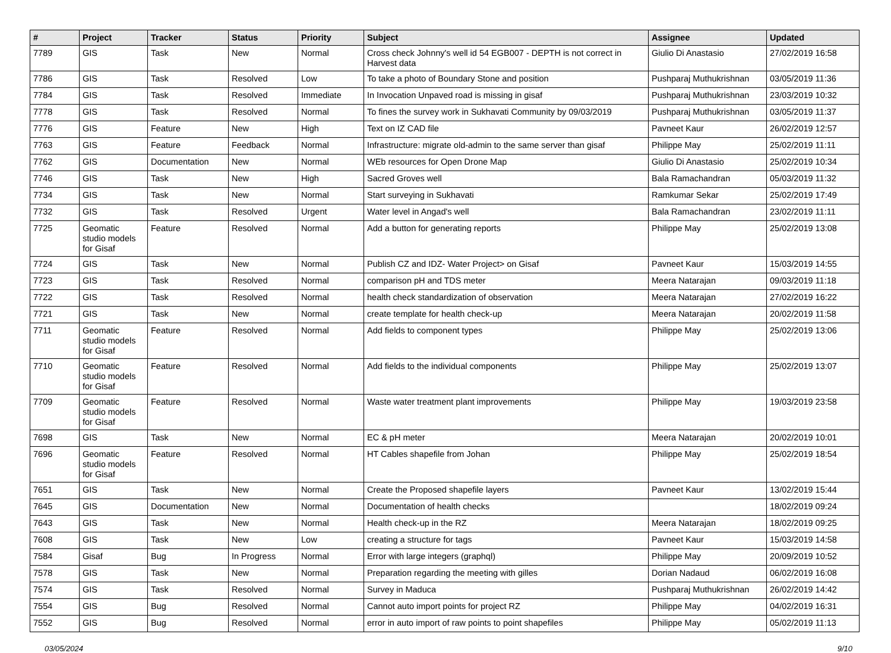| # | Project | Tracker | Status | Priority | Subject | Assignee | Updated |
| --- | --- | --- | --- | --- | --- | --- | --- |
| 7789 | GIS | Task | New | Normal | Cross check Johnny's well id 54 EGB007 - DEPTH is not correct in Harvest data | Giulio Di Anastasio | 27/02/2019 16:58 |
| 7786 | GIS | Task | Resolved | Low | To take a photo of Boundary Stone and position | Pushparaj Muthukrishnan | 03/05/2019 11:36 |
| 7784 | GIS | Task | Resolved | Immediate | In Invocation Unpaved road is missing in gisaf | Pushparaj Muthukrishnan | 23/03/2019 10:32 |
| 7778 | GIS | Task | Resolved | Normal | To fines the survey work in Sukhavati Community by 09/03/2019 | Pushparaj Muthukrishnan | 03/05/2019 11:37 |
| 7776 | GIS | Feature | New | High | Text on IZ CAD file | Pavneet Kaur | 26/02/2019 12:57 |
| 7763 | GIS | Feature | Feedback | Normal | Infrastructure: migrate old-admin to the same server than gisaf | Philippe May | 25/02/2019 11:11 |
| 7762 | GIS | Documentation | New | Normal | WEb resources for Open Drone Map | Giulio Di Anastasio | 25/02/2019 10:34 |
| 7746 | GIS | Task | New | High | Sacred Groves well | Bala Ramachandran | 05/03/2019 11:32 |
| 7734 | GIS | Task | New | Normal | Start surveying in Sukhavati | Ramkumar Sekar | 25/02/2019 17:49 |
| 7732 | GIS | Task | Resolved | Urgent | Water level in Angad's well | Bala Ramachandran | 23/02/2019 11:11 |
| 7725 | Geomatic studio models for Gisaf | Feature | Resolved | Normal | Add a button for generating reports | Philippe May | 25/02/2019 13:08 |
| 7724 | GIS | Task | New | Normal | Publish CZ and IDZ- Water Project> on Gisaf | Pavneet Kaur | 15/03/2019 14:55 |
| 7723 | GIS | Task | Resolved | Normal | comparison pH and TDS meter | Meera Natarajan | 09/03/2019 11:18 |
| 7722 | GIS | Task | Resolved | Normal | health check standardization of observation | Meera Natarajan | 27/02/2019 16:22 |
| 7721 | GIS | Task | New | Normal | create template for health check-up | Meera Natarajan | 20/02/2019 11:58 |
| 7711 | Geomatic studio models for Gisaf | Feature | Resolved | Normal | Add fields to component types | Philippe May | 25/02/2019 13:06 |
| 7710 | Geomatic studio models for Gisaf | Feature | Resolved | Normal | Add fields to the individual components | Philippe May | 25/02/2019 13:07 |
| 7709 | Geomatic studio models for Gisaf | Feature | Resolved | Normal | Waste water treatment plant improvements | Philippe May | 19/03/2019 23:58 |
| 7698 | GIS | Task | New | Normal | EC & pH meter | Meera Natarajan | 20/02/2019 10:01 |
| 7696 | Geomatic studio models for Gisaf | Feature | Resolved | Normal | HT Cables shapefile from Johan | Philippe May | 25/02/2019 18:54 |
| 7651 | GIS | Task | New | Normal | Create the Proposed shapefile layers | Pavneet Kaur | 13/02/2019 15:44 |
| 7645 | GIS | Documentation | New | Normal | Documentation of health checks | | 18/02/2019 09:24 |
| 7643 | GIS | Task | New | Normal | Health check-up in the RZ | Meera Natarajan | 18/02/2019 09:25 |
| 7608 | GIS | Task | New | Low | creating a structure for tags | Pavneet Kaur | 15/03/2019 14:58 |
| 7584 | Gisaf | Bug | In Progress | Normal | Error with large integers (graphql) | Philippe May | 20/09/2019 10:52 |
| 7578 | GIS | Task | New | Normal | Preparation regarding the meeting with gilles | Dorian Nadaud | 06/02/2019 16:08 |
| 7574 | GIS | Task | Resolved | Normal | Survey in Maduca | Pushparaj Muthukrishnan | 26/02/2019 14:42 |
| 7554 | GIS | Bug | Resolved | Normal | Cannot auto import points for project RZ | Philippe May | 04/02/2019 16:31 |
| 7552 | GIS | Bug | Resolved | Normal | error in auto import of raw points to point shapefiles | Philippe May | 05/02/2019 11:13 |
03/05/2024 9/10